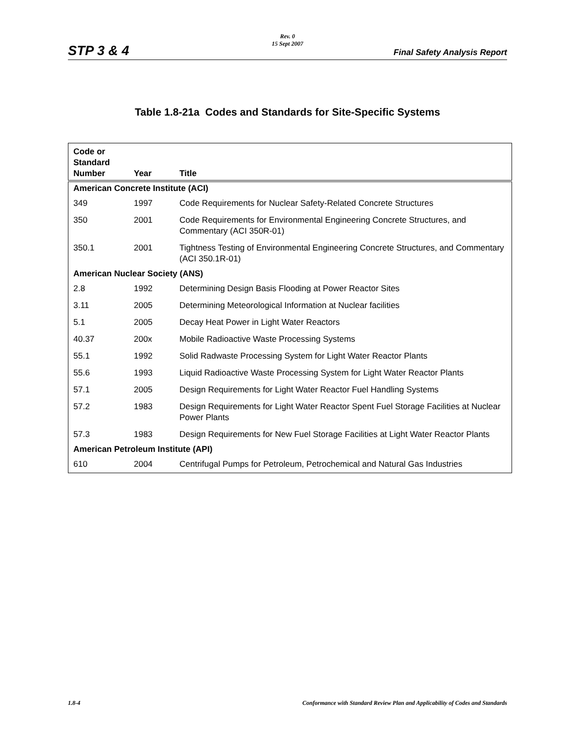STP 3 & 4
Rev. 0
15 Sept 2007
Final Safety Analysis Report
Table 1.8-21a Codes and Standards for Site-Specific Systems
| Code or Standard Number | Year | Title |
| --- | --- | --- |
| American Concrete Institute (ACI) | | |
| 349 | 1997 | Code Requirements for Nuclear Safety-Related Concrete Structures |
| 350 | 2001 | Code Requirements for Environmental Engineering Concrete Structures, and Commentary (ACI 350R-01) |
| 350.1 | 2001 | Tightness Testing of Environmental Engineering Concrete Structures, and Commentary (ACI 350.1R-01) |
| American Nuclear Society (ANS) | | |
| 2.8 | 1992 | Determining Design Basis Flooding at Power Reactor Sites |
| 3.11 | 2005 | Determining Meteorological Information at Nuclear facilities |
| 5.1 | 2005 | Decay Heat Power in Light Water Reactors |
| 40.37 | 200x | Mobile Radioactive Waste Processing Systems |
| 55.1 | 1992 | Solid Radwaste Processing System for Light Water Reactor Plants |
| 55.6 | 1993 | Liquid Radioactive Waste Processing System for Light Water Reactor Plants |
| 57.1 | 2005 | Design Requirements for Light Water Reactor Fuel Handling Systems |
| 57.2 | 1983 | Design Requirements for Light Water Reactor Spent Fuel Storage Facilities at Nuclear Power Plants |
| 57.3 | 1983 | Design Requirements for New Fuel Storage Facilities at Light Water Reactor Plants |
| American Petroleum Institute (API) | | |
| 610 | 2004 | Centrifugal Pumps for Petroleum, Petrochemical and Natural Gas Industries |
1.8-4 Conformance with Standard Review Plan and Applicability of Codes and Standards